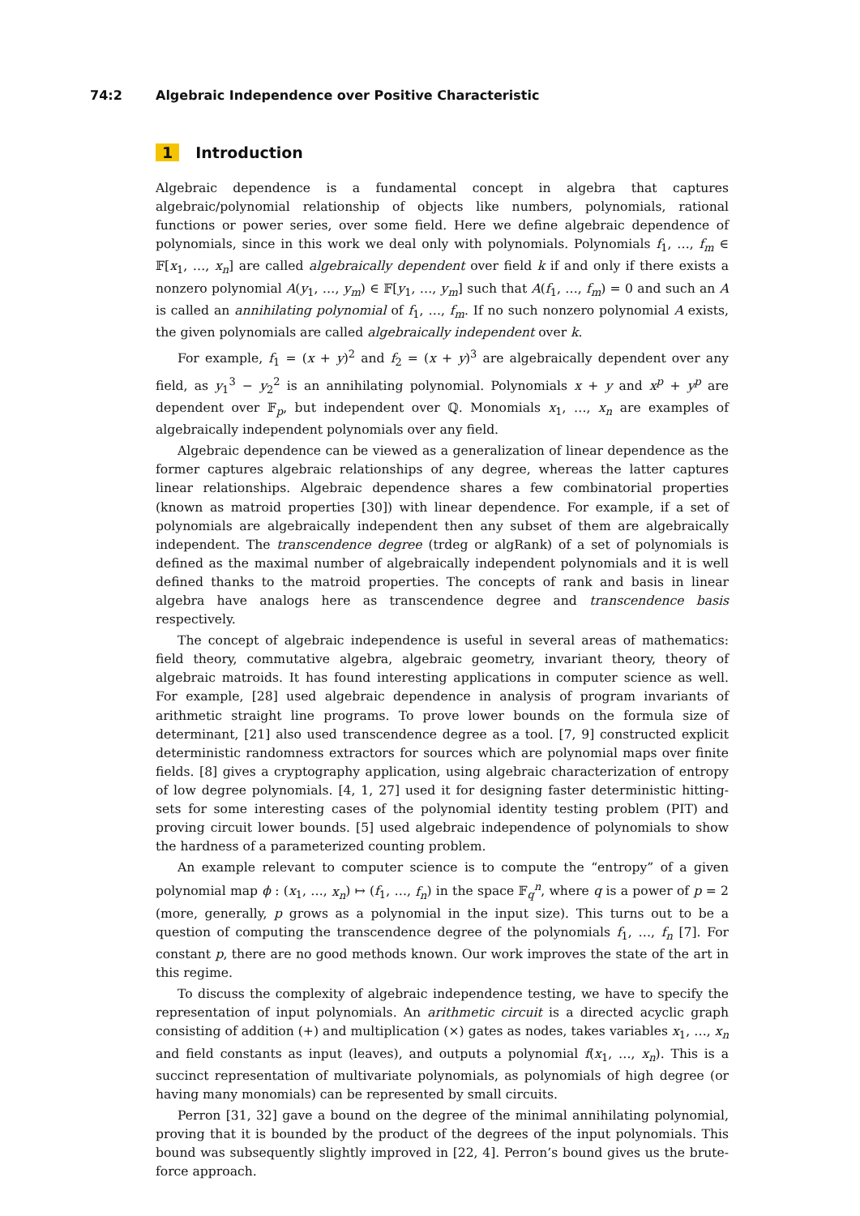74:2 Algebraic Independence over Positive Characteristic
1 Introduction
Algebraic dependence is a fundamental concept in algebra that captures algebraic/polynomial relationship of objects like numbers, polynomials, rational functions or power series, over some field. Here we define algebraic dependence of polynomials, since in this work we deal only with polynomials. Polynomials f<sub>1</sub>, …, f<sub>m</sub> ∈ 𝔽[x<sub>1</sub>, …, x<sub>n</sub>] are called algebraically dependent over field k if and only if there exists a nonzero polynomial A(y<sub>1</sub>, …, y<sub>m</sub>) ∈ 𝔽[y<sub>1</sub>, …, y<sub>m</sub>] such that A(f<sub>1</sub>, …, f<sub>m</sub>) = 0 and such an A is called an annihilating polynomial of f<sub>1</sub>, …, f<sub>m</sub>. If no such nonzero polynomial A exists, the given polynomials are called algebraically independent over k.
For example, f<sub>1</sub> = (x + y)<sup>2</sup> and f<sub>2</sub> = (x + y)<sup>3</sup> are algebraically dependent over any field, as y<sub>1</sub><sup>3</sup> − y<sub>2</sub><sup>2</sup> is an annihilating polynomial. Polynomials x + y and x<sup>p</sup> + y<sup>p</sup> are dependent over 𝔽<sub>p</sub>, but independent over ℚ. Monomials x<sub>1</sub>, …, x<sub>n</sub> are examples of algebraically independent polynomials over any field.
Algebraic dependence can be viewed as a generalization of linear dependence as the former captures algebraic relationships of any degree, whereas the latter captures linear relationships. Algebraic dependence shares a few combinatorial properties (known as matroid properties [30]) with linear dependence. For example, if a set of polynomials are algebraically independent then any subset of them are algebraically independent. The transcendence degree (trdeg or algRank) of a set of polynomials is defined as the maximal number of algebraically independent polynomials and it is well defined thanks to the matroid properties. The concepts of rank and basis in linear algebra have analogs here as transcendence degree and transcendence basis respectively.
The concept of algebraic independence is useful in several areas of mathematics: field theory, commutative algebra, algebraic geometry, invariant theory, theory of algebraic matroids. It has found interesting applications in computer science as well. For example, [28] used algebraic dependence in analysis of program invariants of arithmetic straight line programs. To prove lower bounds on the formula size of determinant, [21] also used transcendence degree as a tool. [7, 9] constructed explicit deterministic randomness extractors for sources which are polynomial maps over finite fields. [8] gives a cryptography application, using algebraic characterization of entropy of low degree polynomials. [4, 1, 27] used it for designing faster deterministic hitting-sets for some interesting cases of the polynomial identity testing problem (PIT) and proving circuit lower bounds. [5] used algebraic independence of polynomials to show the hardness of a parameterized counting problem.
An example relevant to computer science is to compute the “entropy” of a given polynomial map ϕ : (x<sub>1</sub>, …, x<sub>n</sub>) ↦ (f<sub>1</sub>, …, f<sub>n</sub>) in the space 𝔽<sub>q</sub><sup>n</sup>, where q is a power of p = 2 (more, generally, p grows as a polynomial in the input size). This turns out to be a question of computing the transcendence degree of the polynomials f<sub>1</sub>, …, f<sub>n</sub> [7]. For constant p, there are no good methods known. Our work improves the state of the art in this regime.
To discuss the complexity of algebraic independence testing, we have to specify the representation of input polynomials. An arithmetic circuit is a directed acyclic graph consisting of addition (+) and multiplication (×) gates as nodes, takes variables x<sub>1</sub>, …, x<sub>n</sub> and field constants as input (leaves), and outputs a polynomial f(x<sub>1</sub>, …, x<sub>n</sub>). This is a succinct representation of multivariate polynomials, as polynomials of high degree (or having many monomials) can be represented by small circuits.
Perron [31, 32] gave a bound on the degree of the minimal annihilating polynomial, proving that it is bounded by the product of the degrees of the input polynomials. This bound was subsequently slightly improved in [22, 4]. Perron’s bound gives us the brute-force approach.